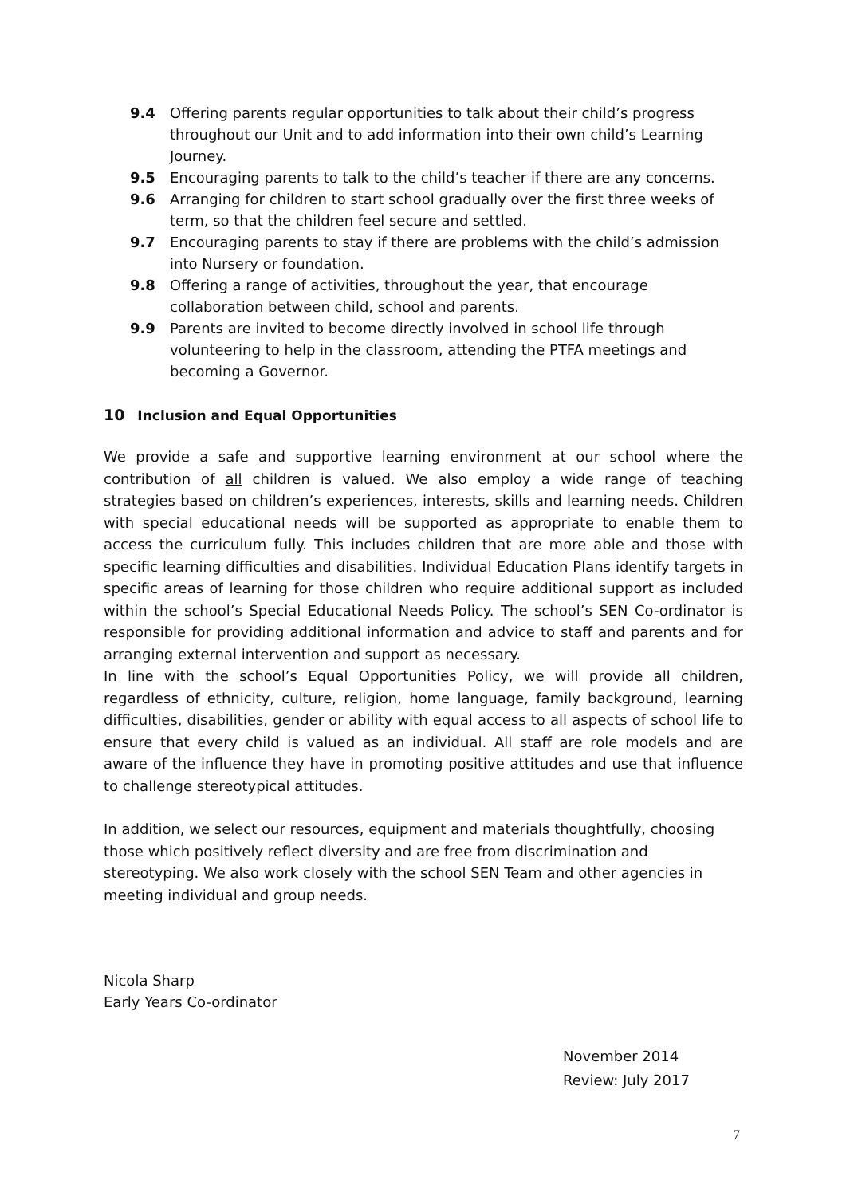9.4 Offering parents regular opportunities to talk about their child’s progress throughout our Unit and to add information into their own child’s Learning Journey.
9.5 Encouraging parents to talk to the child’s teacher if there are any concerns.
9.6 Arranging for children to start school gradually over the first three weeks of term, so that the children feel secure and settled.
9.7 Encouraging parents to stay if there are problems with the child’s admission into Nursery or foundation.
9.8 Offering a range of activities, throughout the year, that encourage collaboration between child, school and parents.
9.9 Parents are invited to become directly involved in school life through volunteering to help in the classroom, attending the PTFA meetings and becoming a Governor.
10 Inclusion and Equal Opportunities
We provide a safe and supportive learning environment at our school where the contribution of all children is valued. We also employ a wide range of teaching strategies based on children’s experiences, interests, skills and learning needs. Children with special educational needs will be supported as appropriate to enable them to access the curriculum fully. This includes children that are more able and those with specific learning difficulties and disabilities. Individual Education Plans identify targets in specific areas of learning for those children who require additional support as included within the school’s Special Educational Needs Policy. The school’s SEN Co-ordinator is responsible for providing additional information and advice to staff and parents and for arranging external intervention and support as necessary.
In line with the school’s Equal Opportunities Policy, we will provide all children, regardless of ethnicity, culture, religion, home language, family background, learning difficulties, disabilities, gender or ability with equal access to all aspects of school life to ensure that every child is valued as an individual. All staff are role models and are aware of the influence they have in promoting positive attitudes and use that influence to challenge stereotypical attitudes.
In addition, we select our resources, equipment and materials thoughtfully, choosing those which positively reflect diversity and are free from discrimination and stereotyping. We also work closely with the school SEN Team and other agencies in meeting individual and group needs.
Nicola Sharp
Early Years Co-ordinator
November 2014
Review: July 2017
7